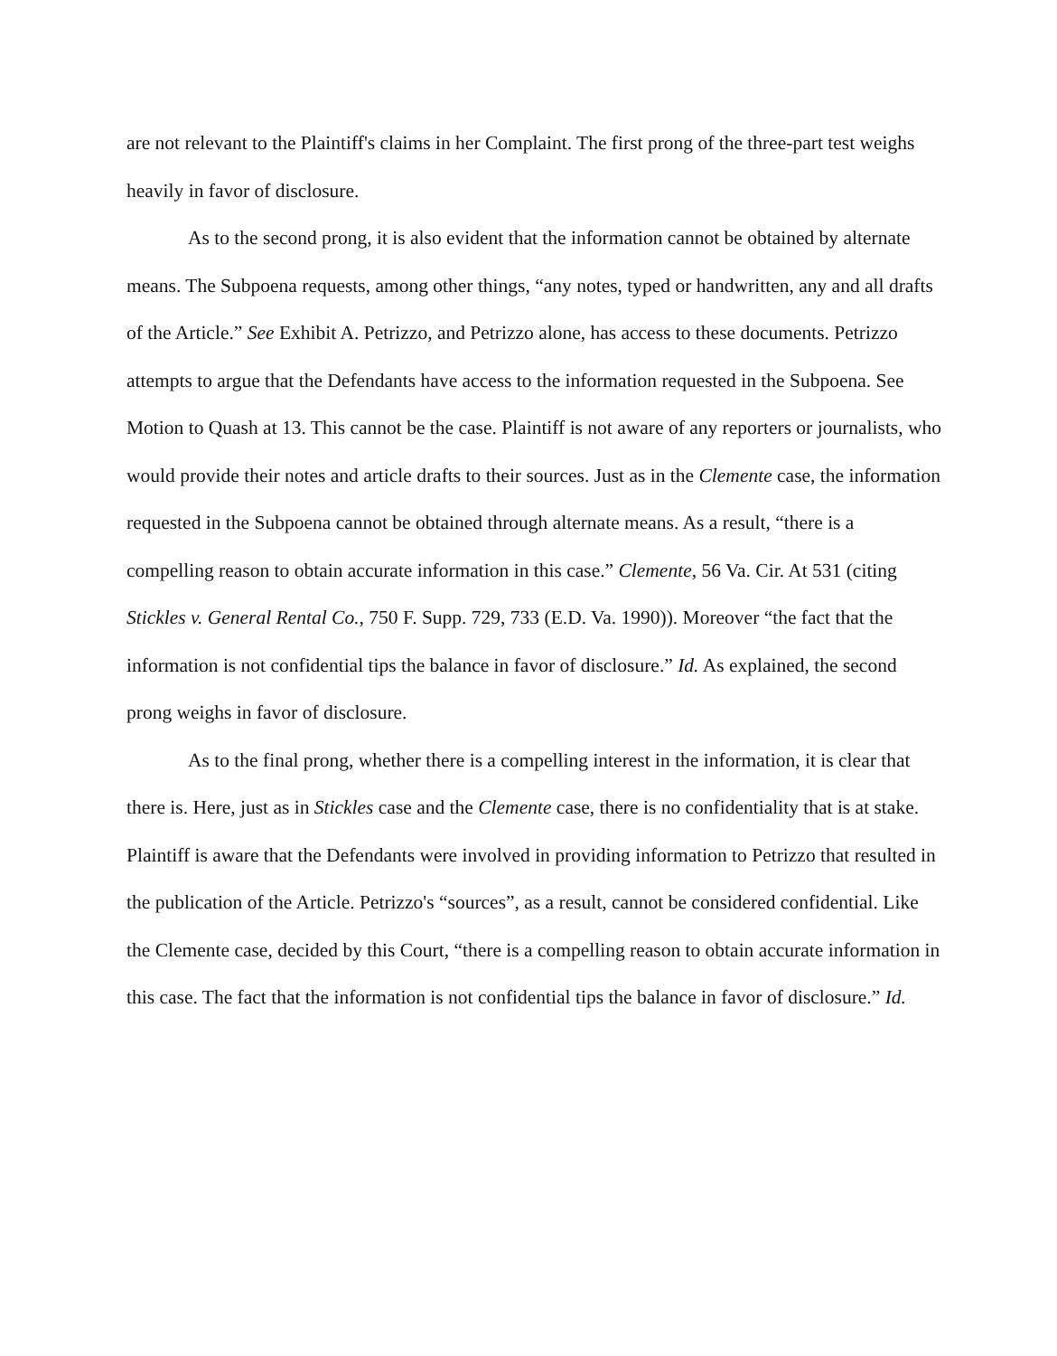are not relevant to the Plaintiff's claims in her Complaint. The first prong of the three-part test weighs heavily in favor of disclosure.
As to the second prong, it is also evident that the information cannot be obtained by alternate means. The Subpoena requests, among other things, “any notes, typed or handwritten, any and all drafts of the Article.” See Exhibit A. Petrizzo, and Petrizzo alone, has access to these documents. Petrizzo attempts to argue that the Defendants have access to the information requested in the Subpoena. See Motion to Quash at 13. This cannot be the case. Plaintiff is not aware of any reporters or journalists, who would provide their notes and article drafts to their sources. Just as in the Clemente case, the information requested in the Subpoena cannot be obtained through alternate means. As a result, “there is a compelling reason to obtain accurate information in this case.” Clemente, 56 Va. Cir. At 531 (citing Stickles v. General Rental Co., 750 F. Supp. 729, 733 (E.D. Va. 1990)). Moreover “the fact that the information is not confidential tips the balance in favor of disclosure.” Id. As explained, the second prong weighs in favor of disclosure.
As to the final prong, whether there is a compelling interest in the information, it is clear that there is. Here, just as in Stickles case and the Clemente case, there is no confidentiality that is at stake. Plaintiff is aware that the Defendants were involved in providing information to Petrizzo that resulted in the publication of the Article. Petrizzo's “sources”, as a result, cannot be considered confidential. Like the Clemente case, decided by this Court, “there is a compelling reason to obtain accurate information in this case. The fact that the information is not confidential tips the balance in favor of disclosure.” Id.